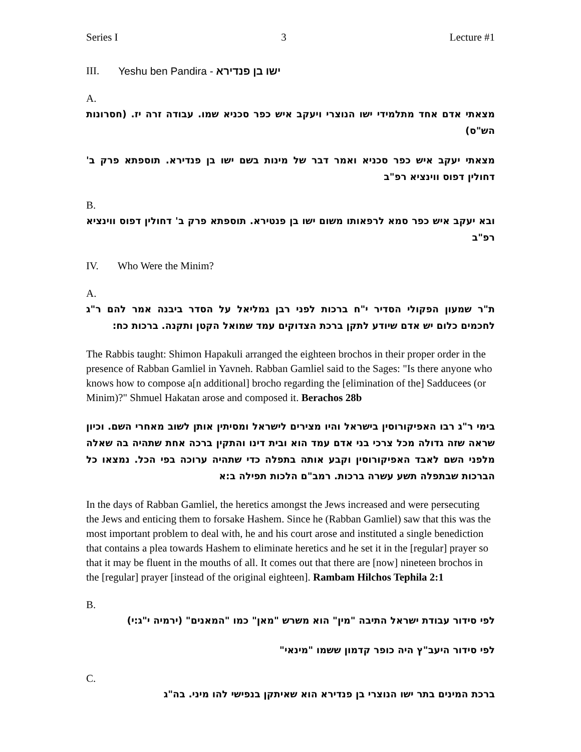Series I 3 Lecture #1
III. Yeshu ben Pandira - ישו בן פנדירא
A.
מצאתי אדם אחד מתלמידי ישו הנוצרי ויעקב איש כפר סכניא שמו. עבודה זרה יז. (חסרונות הש"ס)
מצאתי יעקב איש כפר סכניא ואמר דבר של מינות בשם ישו בן פנדירא. תוספתא פרק ב' דחולין דפוס ווינציא רפ"ב
B.
ובא יעקב איש כפר סמא לרפאותו משום ישו בן פנטירא. תוספתא פרק ב' דחולין דפוס ווינציא רפ"ב
IV. Who Were the Minim?
A.
ת"ר שמעון הפקולי הסדיר י"ח ברכות לפני רבן גמליאל על הסדר ביבנה אמר להם ר"ג לחכמים כלום יש אדם שיודע לתקן ברכת הצדוקים עמד שמואל הקטן ותקנה. ברכות כח:
The Rabbis taught: Shimon Hapakuli arranged the eighteen brochos in their proper order in the presence of Rabban Gamliel in Yavneh. Rabban Gamliel said to the Sages: "Is there anyone who knows how to compose a[n additional] brocho regarding the [elimination of the] Sadducees (or Minim)?" Shmuel Hakatan arose and composed it. Berachos 28b
בימי ר"ג רבו האפיקורוסין בישראל והיו מצירים לישראל ומסיתין אותן לשוב מאחרי השם. וכיון שראה שזה גדולה מכל צרכי בני אדם עמד הוא ובית דינו והתקין ברכה אחת שתהיה בה שאלה מלפני השם לאבד האפיקורוסין וקבע אותה בתפלה כדי שתהיה ערוכה בפי הכל. נמצאו כל הברכות שבתפלה תשע עשרה ברכות. רמב"ם הלכות תפילה ב:א
In the days of Rabban Gamliel, the heretics amongst the Jews increased and were persecuting the Jews and enticing them to forsake Hashem. Since he (Rabban Gamliel) saw that this was the most important problem to deal with, he and his court arose and instituted a single benediction that contains a plea towards Hashem to eliminate heretics and he set it in the [regular] prayer so that it may be fluent in the mouths of all. It comes out that there are [now] nineteen brochos in the [regular] prayer [instead of the original eighteen]. Rambam Hilchos Tephila 2:1
B.
לפי סידור עבודת ישראל התיבה "מין" הוא משרש "מאן" כמו "המאנים" (ירמיה י"ג:י)
לפי סידור היעב"ץ היה כופר קדמון ששמו "מינאי"
C.
ברכת המינים בתר ישו הנוצרי בן פנדירא הוא שאיתקן בנפישי להו מיני. בה"ג